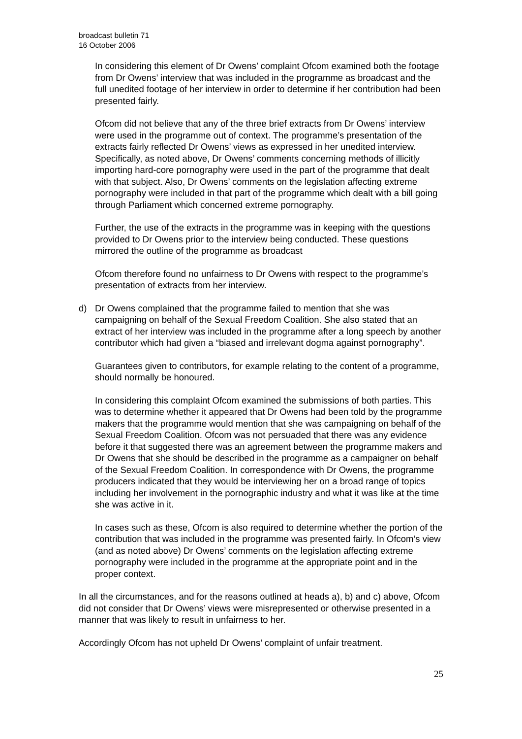broadcast bulletin 71
16 October 2006
In considering this element of Dr Owens’ complaint Ofcom examined both the footage from Dr Owens’ interview that was included in the programme as broadcast and the full unedited footage of her interview in order to determine if her contribution had been presented fairly.
Ofcom did not believe that any of the three brief extracts from Dr Owens’ interview were used in the programme out of context. The programme’s presentation of the extracts fairly reflected Dr Owens’ views as expressed in her unedited interview. Specifically, as noted above, Dr Owens’ comments concerning methods of illicitly importing hard-core pornography were used in the part of the programme that dealt with that subject. Also, Dr Owens’ comments on the legislation affecting extreme pornography were included in that part of the programme which dealt with a bill going through Parliament which concerned extreme pornography.
Further, the use of the extracts in the programme was in keeping with the questions provided to Dr Owens prior to the interview being conducted. These questions mirrored the outline of the programme as broadcast
Ofcom therefore found no unfairness to Dr Owens with respect to the programme’s presentation of extracts from her interview.
d) Dr Owens complained that the programme failed to mention that she was campaigning on behalf of the Sexual Freedom Coalition. She also stated that an extract of her interview was included in the programme after a long speech by another contributor which had given a “biased and irrelevant dogma against pornography”.
Guarantees given to contributors, for example relating to the content of a programme, should normally be honoured.
In considering this complaint Ofcom examined the submissions of both parties. This was to determine whether it appeared that Dr Owens had been told by the programme makers that the programme would mention that she was campaigning on behalf of the Sexual Freedom Coalition. Ofcom was not persuaded that there was any evidence before it that suggested there was an agreement between the programme makers and Dr Owens that she should be described in the programme as a campaigner on behalf of the Sexual Freedom Coalition. In correspondence with Dr Owens, the programme producers indicated that they would be interviewing her on a broad range of topics including her involvement in the pornographic industry and what it was like at the time she was active in it.
In cases such as these, Ofcom is also required to determine whether the portion of the contribution that was included in the programme was presented fairly. In Ofcom’s view (and as noted above) Dr Owens’ comments on the legislation affecting extreme pornography were included in the programme at the appropriate point and in the proper context.
In all the circumstances, and for the reasons outlined at heads a), b) and c) above, Ofcom did not consider that Dr Owens’ views were misrepresented or otherwise presented in a manner that was likely to result in unfairness to her.
Accordingly Ofcom has not upheld Dr Owens’ complaint of unfair treatment.
25